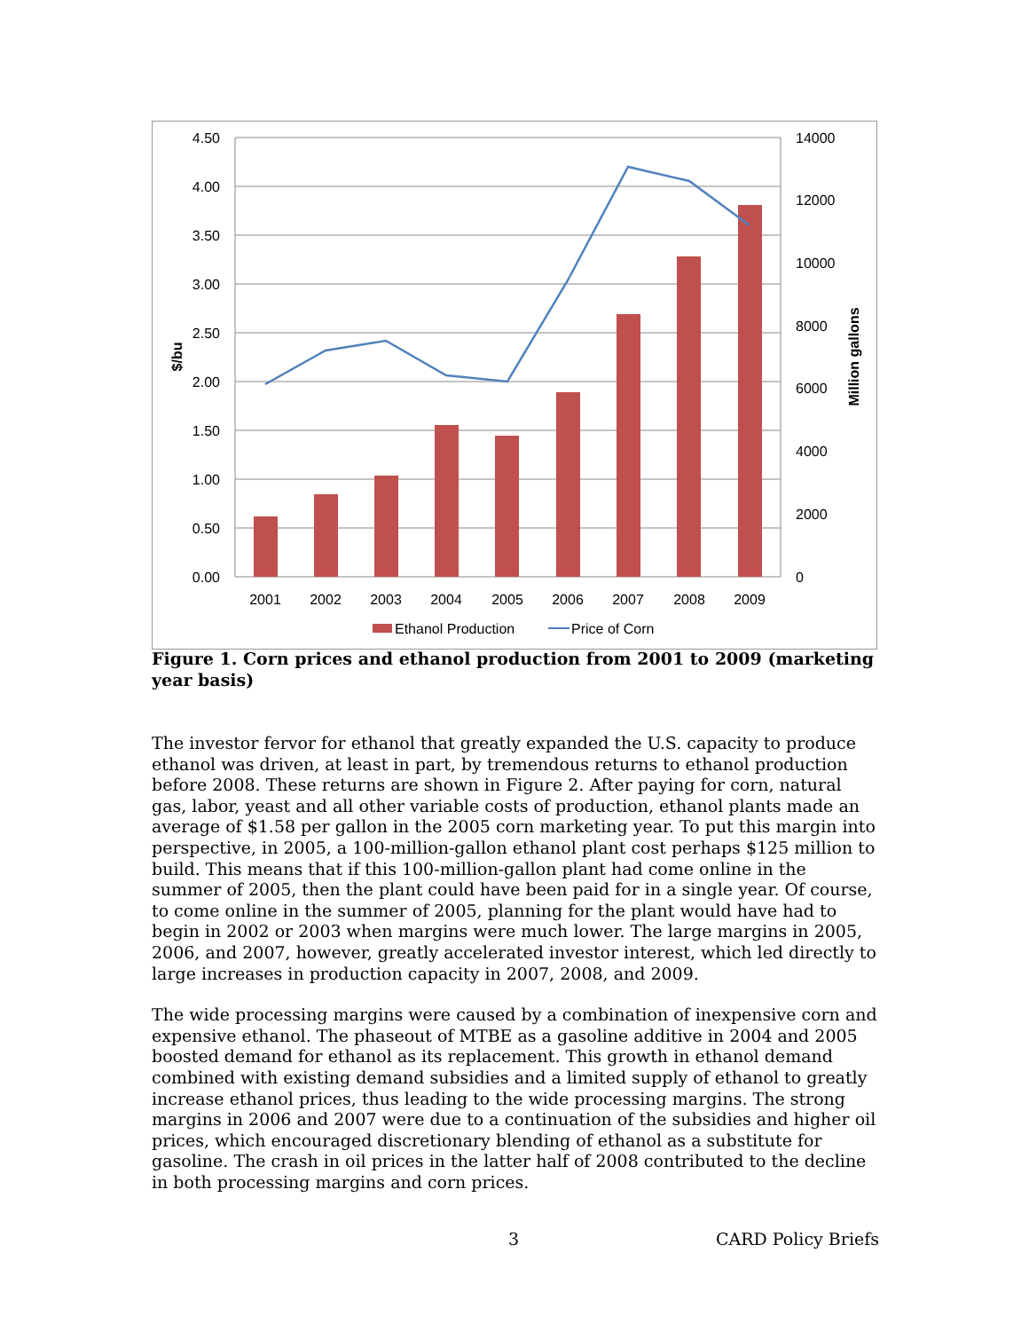4.50
4.00
3.50
3.00
2.50
2.00
1.50
1.00
0.50
0.00
14000
12000
10000
8000
6000
4000
2000
0
2001
2002
2003
2004
2005
2006
2007
2008
2009
$/bu
Million gallons
Ethanol Production
Price of Corn
Figure 1. Corn prices and ethanol production from 2001 to 2009 (marketing year basis)
The investor fervor for ethanol that greatly expanded the U.S. capacity to produce ethanol was driven, at least in part, by tremendous returns to ethanol production before 2008. These returns are shown in Figure 2. After paying for corn, natural gas, labor, yeast and all other variable costs of production, ethanol plants made an average of $1.58 per gallon in the 2005 corn marketing year. To put this margin into perspective, in 2005, a 100-million-gallon ethanol plant cost perhaps $125 million to build. This means that if this 100-million-gallon plant had come online in the summer of 2005, then the plant could have been paid for in a single year. Of course, to come online in the summer of 2005, planning for the plant would have had to begin in 2002 or 2003 when margins were much lower. The large margins in 2005, 2006, and 2007, however, greatly accelerated investor interest, which led directly to large increases in production capacity in 2007, 2008, and 2009.
The wide processing margins were caused by a combination of inexpensive corn and expensive ethanol. The phaseout of MTBE as a gasoline additive in 2004 and 2005 boosted demand for ethanol as its replacement. This growth in ethanol demand combined with existing demand subsidies and a limited supply of ethanol to greatly increase ethanol prices, thus leading to the wide processing margins. The strong margins in 2006 and 2007 were due to a continuation of the subsidies and higher oil prices, which encouraged discretionary blending of ethanol as a substitute for gasoline. The crash in oil prices in the latter half of 2008 contributed to the decline in both processing margins and corn prices.
3 CARD Policy Briefs